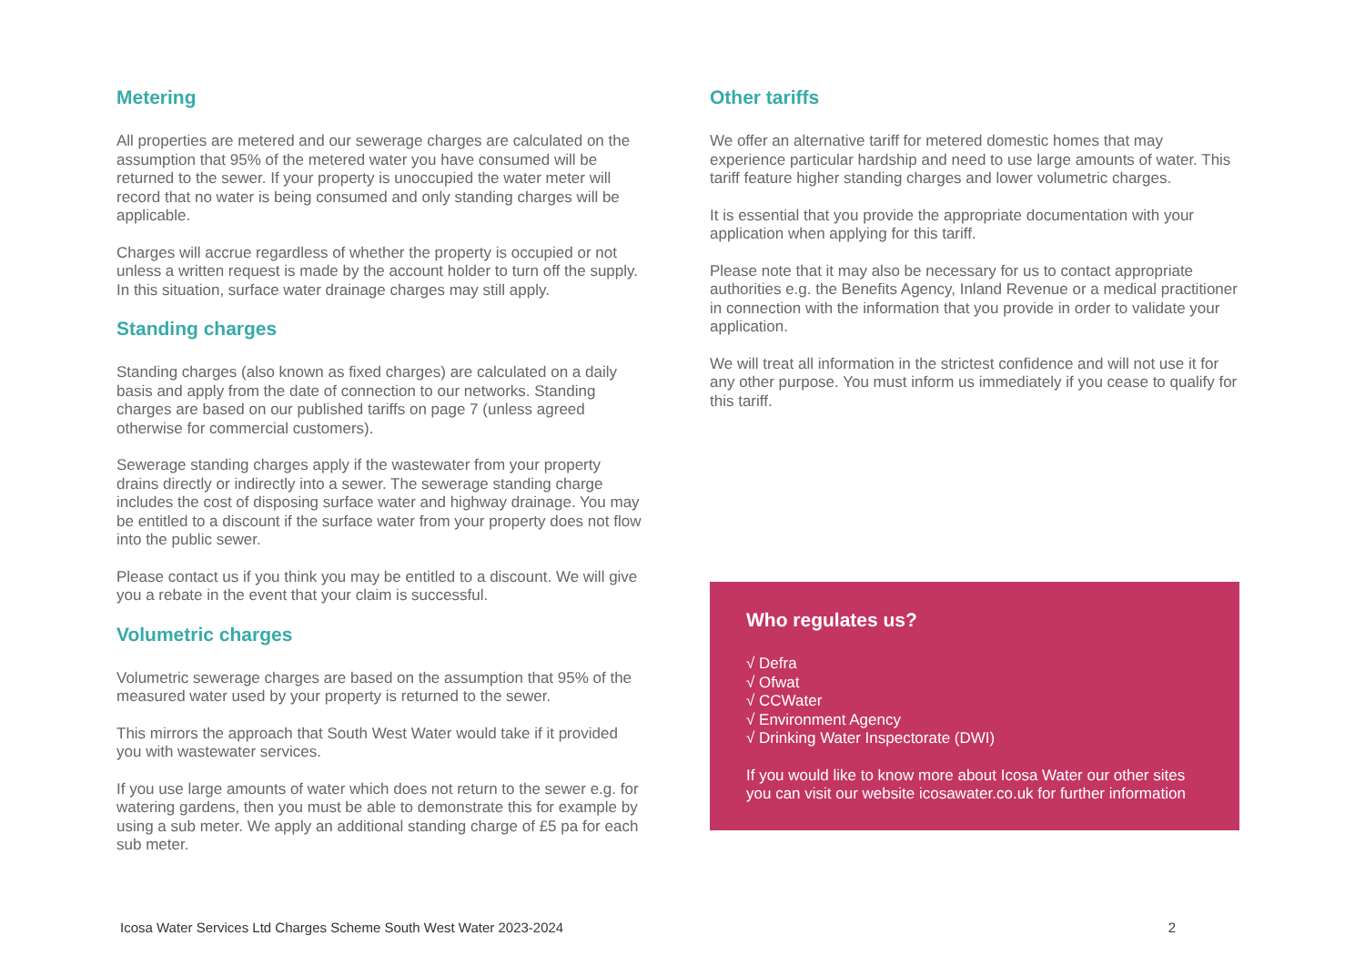Metering
All properties are metered and our sewerage charges are calculated on the assumption that 95% of the metered water you have consumed will be returned to the sewer. If your property is unoccupied the water meter will record that no water is being consumed and only standing charges will be applicable.
Charges will accrue regardless of whether the property is occupied or not unless a written request is made by the account holder to turn off the supply. In this situation, surface water drainage charges may still apply.
Standing charges
Standing charges (also known as fixed charges) are calculated on a daily basis and apply from the date of connection to our networks. Standing charges are based on our published tariffs on page 7 (unless agreed otherwise for commercial customers).
Sewerage standing charges apply if the wastewater from your property drains directly or indirectly into a sewer. The sewerage standing charge includes the cost of disposing surface water and highway drainage. You may be entitled to a discount if the surface water from your property does not flow into the public sewer.
Please contact us if you think you may be entitled to a discount. We will give you a rebate in the event that your claim is successful.
Volumetric charges
Volumetric sewerage charges are based on the assumption that 95% of the measured water used by your property is returned to the sewer.
This mirrors the approach that South West Water would take if it provided you with wastewater services.
If you use large amounts of water which does not return to the sewer e.g. for watering gardens, then you must be able to demonstrate this for example by using a sub meter. We apply an additional standing charge of £5 pa for each sub meter.
Other tariffs
We offer an alternative tariff for metered domestic homes that may experience particular hardship and need to use large amounts of water. This tariff feature higher standing charges and lower volumetric charges.
It is essential that you provide the appropriate documentation with your application when applying for this tariff.
Please note that it may also be necessary for us to contact appropriate authorities e.g. the Benefits Agency, Inland Revenue or a medical practitioner in connection with the information that you provide in order to validate your application.
We will treat all information in the strictest confidence and will not use it for any other purpose. You must inform us immediately if you cease to qualify for this tariff.
Who regulates us?
√ Defra
√ Ofwat
√ CCWater
√ Environment Agency
√ Drinking Water Inspectorate (DWI)
If you would like to know more about Icosa Water our other sites you can visit our website icosawater.co.uk for further information
Icosa Water Services Ltd Charges Scheme South West Water 2023-2024 2